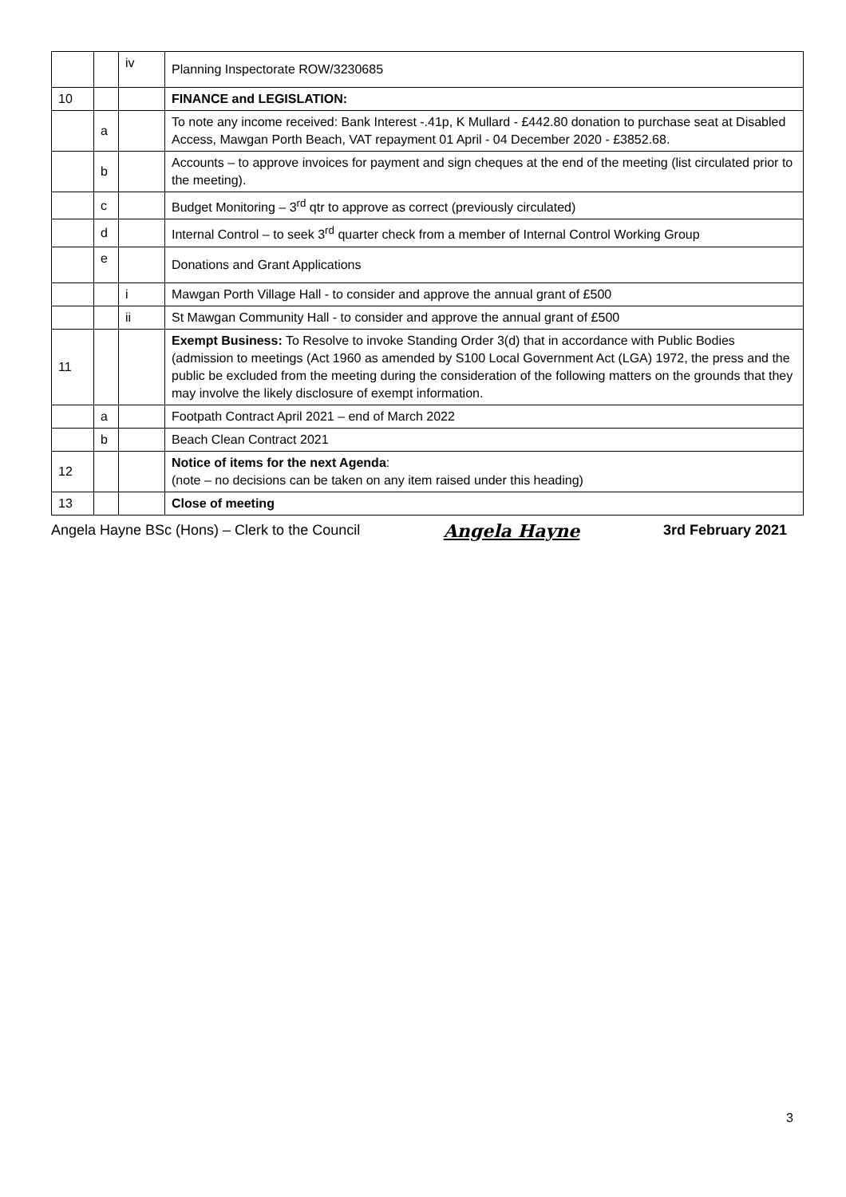| | | iv | Planning Inspectorate ROW/3230685 |
| 10 | | | FINANCE and LEGISLATION: |
| | a | | To note any income received: Bank Interest -.41p, K Mullard - £442.80 donation to purchase seat at Disabled Access, Mawgan Porth Beach, VAT repayment 01 April - 04 December 2020 - £3852.68. |
| | b | | Accounts – to approve invoices for payment and sign cheques at the end of the meeting (list circulated prior to the meeting). |
| | c | | Budget Monitoring – 3<sup>rd</sup> qtr to approve as correct (previously circulated) |
| | d | | Internal Control – to seek 3<sup>rd</sup> quarter check from a member of Internal Control Working Group |
| | e | | Donations and Grant Applications |
| | | i | Mawgan Porth Village Hall - to consider and approve the annual grant of £500 |
| | | ii | St Mawgan Community Hall - to consider and approve the annual grant of £500 |
| 11 | | | Exempt Business: To Resolve to invoke Standing Order 3(d) that in accordance with Public Bodies (admission to meetings (Act 1960 as amended by S100 Local Government Act (LGA) 1972, the press and the public be excluded from the meeting during the consideration of the following matters on the grounds that they may involve the likely disclosure of exempt information. |
| | a | | Footpath Contract April 2021 – end of March 2022 |
| | b | | Beach Clean Contract 2021 |
| 12 | | | Notice of items for the next Agenda : (note – no decisions can be taken on any item raised under this heading) |
| 13 | | | Close of meeting |
Angela Hayne BSc (Hons) – Clerk to the Council Angela Hayne 3rd February 2021
3